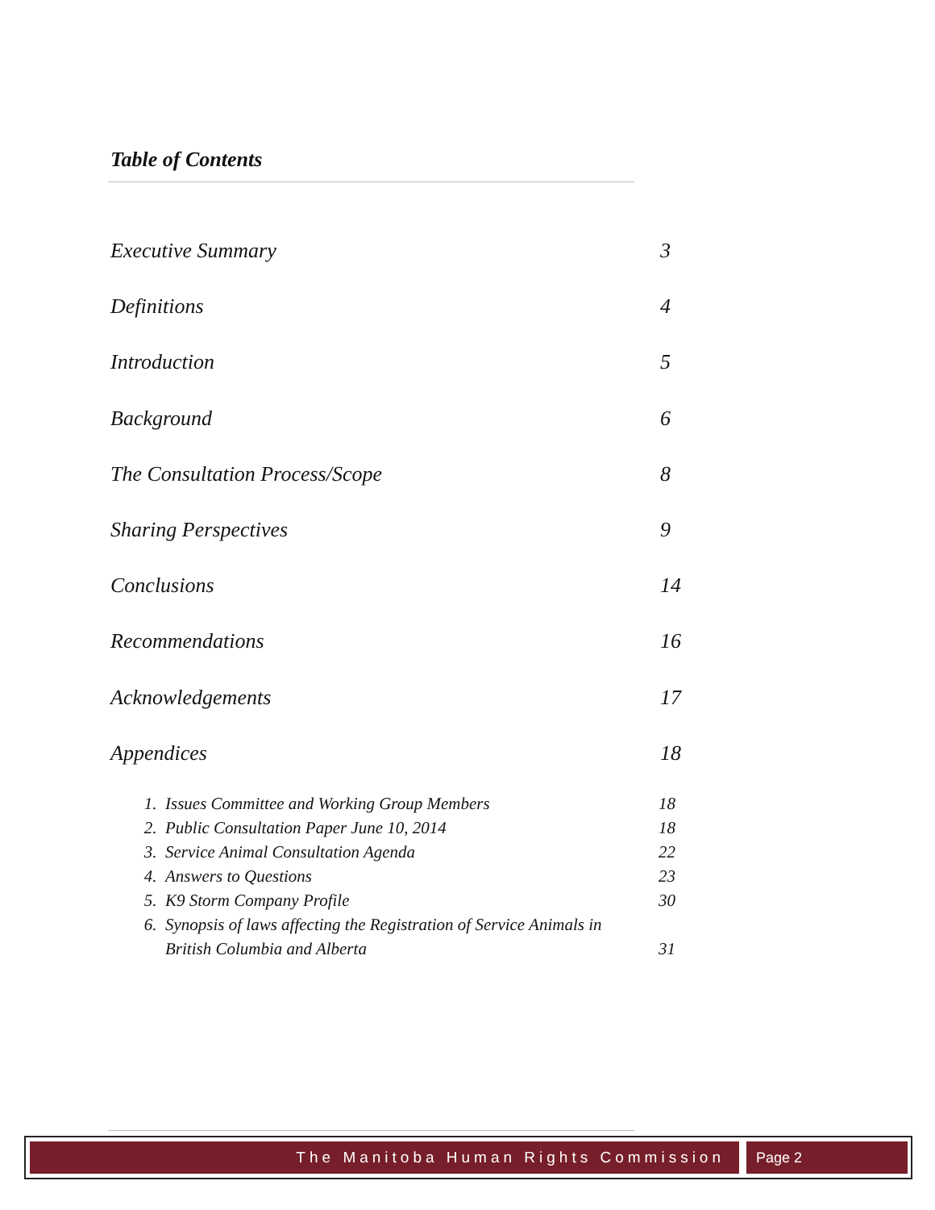Table of Contents
Executive Summary 3
Definitions 4
Introduction 5
Background 6
The Consultation Process/Scope 8
Sharing Perspectives 9
Conclusions 14
Recommendations 16
Acknowledgements 17
Appendices 18
1. Issues Committee and Working Group Members 18
2. Public Consultation Paper June 10, 2014 18
3. Service Animal Consultation Agenda 22
4. Answers to Questions 23
5. K9 Storm Company Profile 30
6. Synopsis of laws affecting the Registration of Service Animals in
British Columbia and Alberta 31
The Manitoba Human Rights Commission Page 2